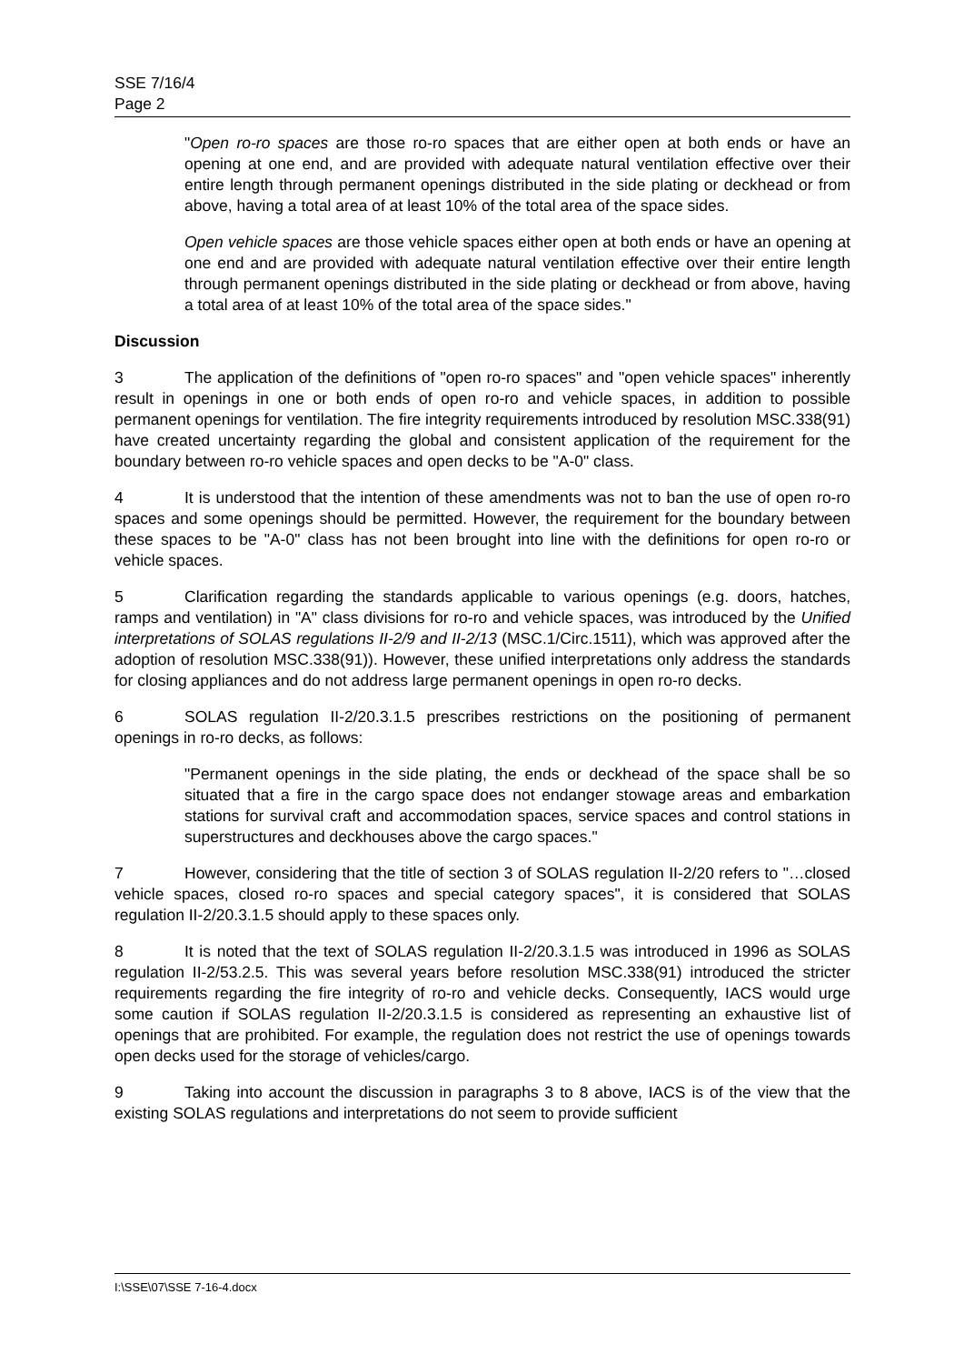SSE 7/16/4
Page 2
"Open ro-ro spaces are those ro-ro spaces that are either open at both ends or have an opening at one end, and are provided with adequate natural ventilation effective over their entire length through permanent openings distributed in the side plating or deckhead or from above, having a total area of at least 10% of the total area of the space sides.
Open vehicle spaces are those vehicle spaces either open at both ends or have an opening at one end and are provided with adequate natural ventilation effective over their entire length through permanent openings distributed in the side plating or deckhead or from above, having a total area of at least 10% of the total area of the space sides."
Discussion
3 The application of the definitions of "open ro-ro spaces" and "open vehicle spaces" inherently result in openings in one or both ends of open ro-ro and vehicle spaces, in addition to possible permanent openings for ventilation. The fire integrity requirements introduced by resolution MSC.338(91) have created uncertainty regarding the global and consistent application of the requirement for the boundary between ro-ro vehicle spaces and open decks to be "A-0" class.
4 It is understood that the intention of these amendments was not to ban the use of open ro-ro spaces and some openings should be permitted. However, the requirement for the boundary between these spaces to be "A-0" class has not been brought into line with the definitions for open ro-ro or vehicle spaces.
5 Clarification regarding the standards applicable to various openings (e.g. doors, hatches, ramps and ventilation) in "A" class divisions for ro-ro and vehicle spaces, was introduced by the Unified interpretations of SOLAS regulations II-2/9 and II-2/13 (MSC.1/Circ.1511), which was approved after the adoption of resolution MSC.338(91)). However, these unified interpretations only address the standards for closing appliances and do not address large permanent openings in open ro-ro decks.
6 SOLAS regulation II-2/20.3.1.5 prescribes restrictions on the positioning of permanent openings in ro-ro decks, as follows:
"Permanent openings in the side plating, the ends or deckhead of the space shall be so situated that a fire in the cargo space does not endanger stowage areas and embarkation stations for survival craft and accommodation spaces, service spaces and control stations in superstructures and deckhouses above the cargo spaces."
7 However, considering that the title of section 3 of SOLAS regulation II-2/20 refers to "…closed vehicle spaces, closed ro-ro spaces and special category spaces", it is considered that SOLAS regulation II-2/20.3.1.5 should apply to these spaces only.
8 It is noted that the text of SOLAS regulation II-2/20.3.1.5 was introduced in 1996 as SOLAS regulation II-2/53.2.5. This was several years before resolution MSC.338(91) introduced the stricter requirements regarding the fire integrity of ro-ro and vehicle decks. Consequently, IACS would urge some caution if SOLAS regulation II-2/20.3.1.5 is considered as representing an exhaustive list of openings that are prohibited. For example, the regulation does not restrict the use of openings towards open decks used for the storage of vehicles/cargo.
9 Taking into account the discussion in paragraphs 3 to 8 above, IACS is of the view that the existing SOLAS regulations and interpretations do not seem to provide sufficient
I:\SSE\07\SSE 7-16-4.docx